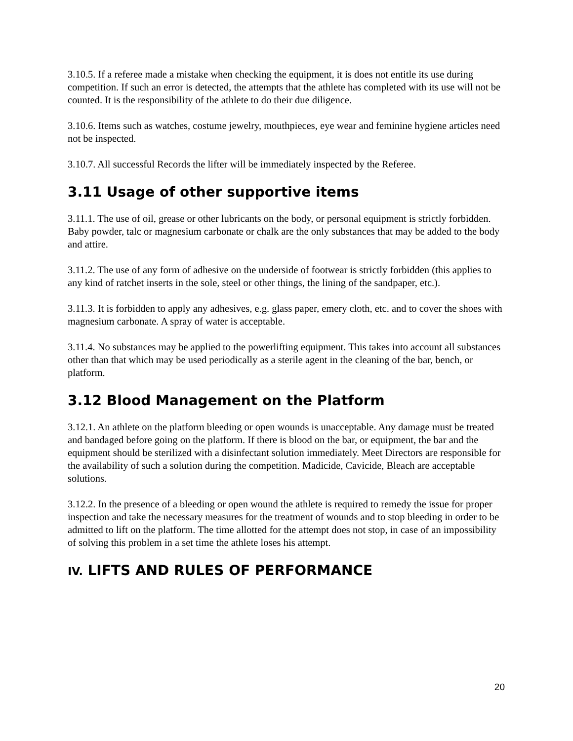3.10.5. If a referee made a mistake when checking the equipment, it is does not entitle its use during competition. If such an error is detected, the attempts that the athlete has completed with its use will not be counted. It is the responsibility of the athlete to do their due diligence.
3.10.6. Items such as watches, costume jewelry, mouthpieces, eye wear and feminine hygiene articles need not be inspected.
3.10.7. All successful Records the lifter will be immediately inspected by the Referee.
3.11 Usage of other supportive items
3.11.1. The use of oil, grease or other lubricants on the body, or personal equipment is strictly forbidden. Baby powder, talc or magnesium carbonate or chalk are the only substances that may be added to the body and attire.
3.11.2. The use of any form of adhesive on the underside of footwear is strictly forbidden (this applies to any kind of ratchet inserts in the sole, steel or other things, the lining of the sandpaper, etc.).
3.11.3. It is forbidden to apply any adhesives, e.g. glass paper, emery cloth, etc. and to cover the shoes with magnesium carbonate. A spray of water is acceptable.
3.11.4. No substances may be applied to the powerlifting equipment. This takes into account all substances other than that which may be used periodically as a sterile agent in the cleaning of the bar, bench, or platform.
3.12 Blood Management on the Platform
3.12.1. An athlete on the platform bleeding or open wounds is unacceptable. Any damage must be treated and bandaged before going on the platform. If there is blood on the bar, or equipment, the bar and the equipment should be sterilized with a disinfectant solution immediately. Meet Directors are responsible for the availability of such a solution during the competition. Madicide, Cavicide, Bleach are acceptable solutions.
3.12.2. In the presence of a bleeding or open wound the athlete is required to remedy the issue for proper inspection and take the necessary measures for the treatment of wounds and to stop bleeding in order to be admitted to lift on the platform. The time allotted for the attempt does not stop, in case of an impossibility of solving this problem in a set time the athlete loses his attempt.
IV. LIFTS AND RULES OF PERFORMANCE
20